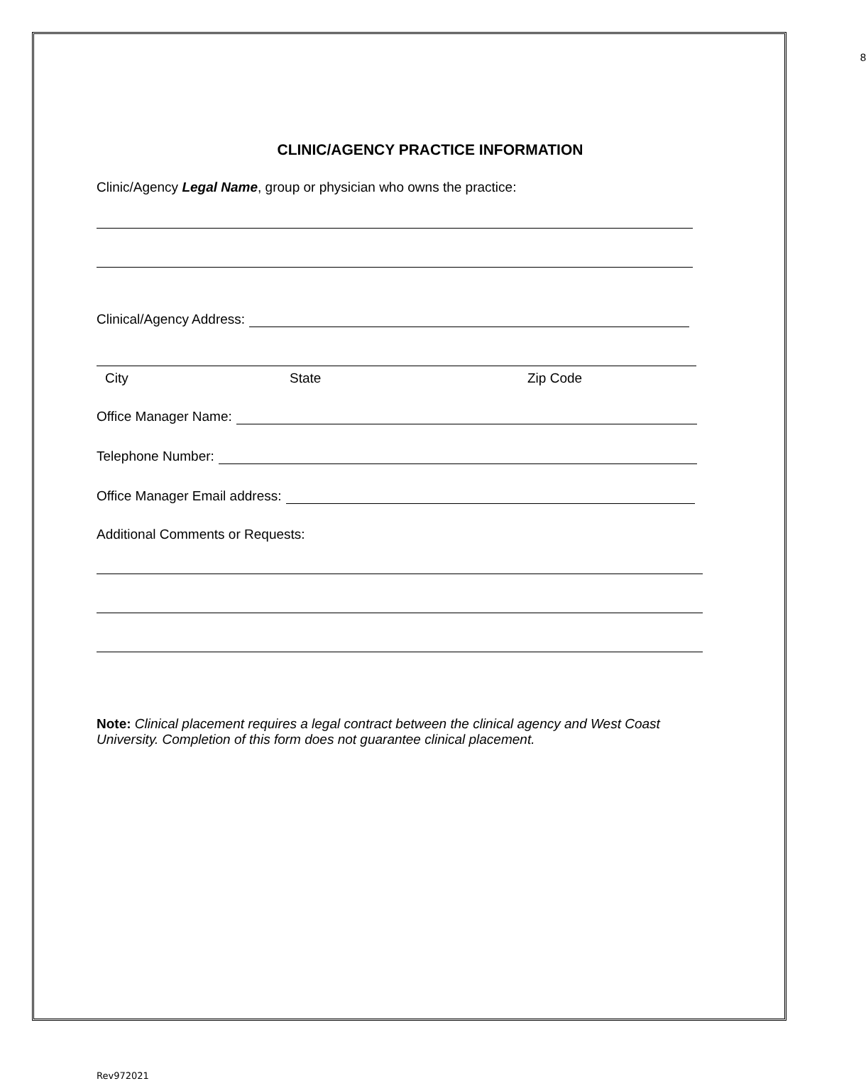8
CLINIC/AGENCY PRACTICE INFORMATION
Clinic/Agency Legal Name, group or physician who owns the practice:
Clinical/Agency Address:
City State Zip Code
Office Manager Name:
Telephone Number:
Office Manager Email address:
Additional Comments or Requests:
Note: Clinical placement requires a legal contract between the clinical agency and West Coast University. Completion of this form does not guarantee clinical placement.
Rev972021